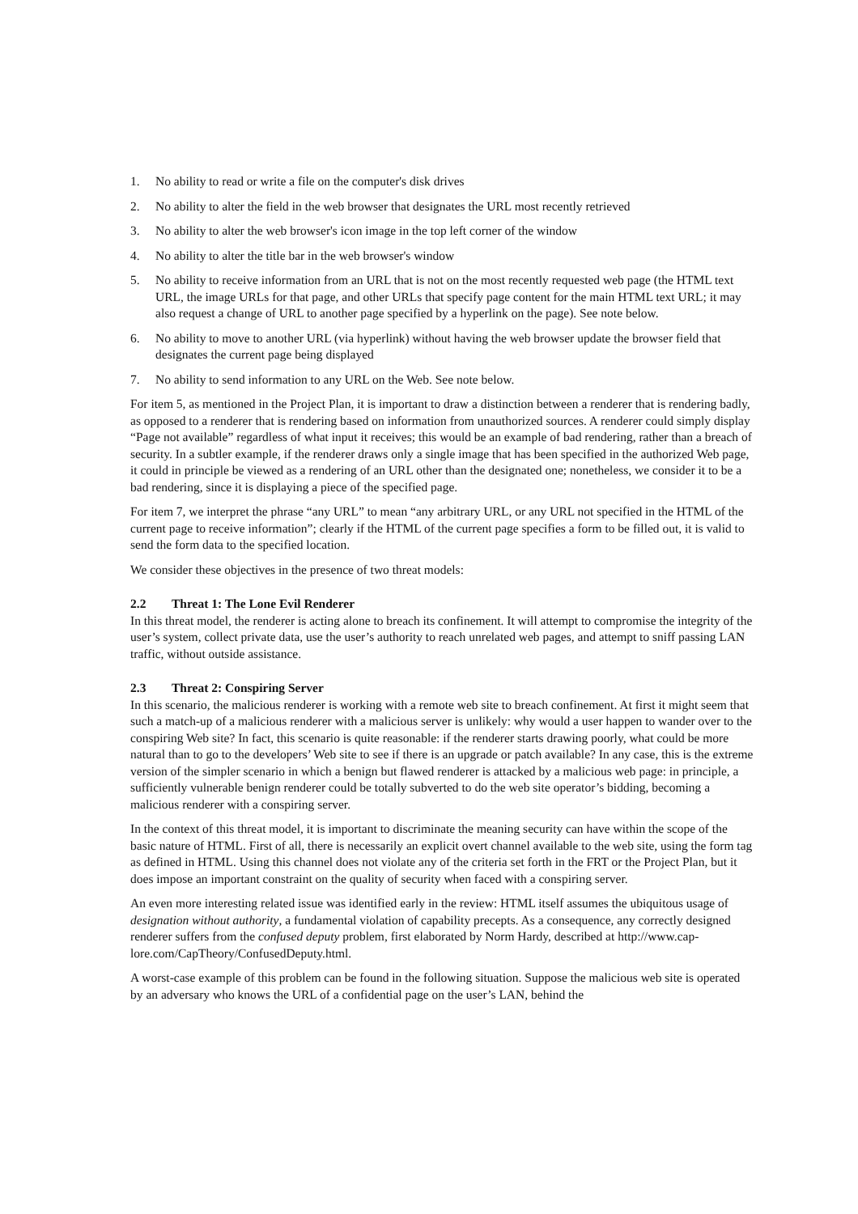1. No ability to read or write a file on the computer's disk drives
2. No ability to alter the field in the web browser that designates the URL most recently retrieved
3. No ability to alter the web browser's icon image in the top left corner of the window
4. No ability to alter the title bar in the web browser's window
5. No ability to receive information from an URL that is not on the most recently requested web page (the HTML text URL, the image URLs for that page, and other URLs that specify page content for the main HTML text URL; it may also request a change of URL to another page specified by a hyperlink on the page). See note below.
6. No ability to move to another URL (via hyperlink) without having the web browser update the browser field that designates the current page being displayed
7. No ability to send information to any URL on the Web. See note below.
For item 5, as mentioned in the Project Plan, it is important to draw a distinction between a renderer that is rendering badly, as opposed to a renderer that is rendering based on information from unauthorized sources. A renderer could simply display “Page not available” regardless of what input it receives; this would be an example of bad rendering, rather than a breach of security. In a subtler example, if the renderer draws only a single image that has been specified in the authorized Web page, it could in principle be viewed as a rendering of an URL other than the designated one; nonetheless, we consider it to be a bad rendering, since it is displaying a piece of the specified page.
For item 7, we interpret the phrase “any URL” to mean “any arbitrary URL, or any URL not specified in the HTML of the current page to receive information”; clearly if the HTML of the current page specifies a form to be filled out, it is valid to send the form data to the specified location.
We consider these objectives in the presence of two threat models:
2.2 Threat 1: The Lone Evil Renderer
In this threat model, the renderer is acting alone to breach its confinement. It will attempt to compromise the integrity of the user’s system, collect private data, use the user’s authority to reach unrelated web pages, and attempt to sniff passing LAN traffic, without outside assistance.
2.3 Threat 2: Conspiring Server
In this scenario, the malicious renderer is working with a remote web site to breach confinement. At first it might seem that such a match-up of a malicious renderer with a malicious server is unlikely: why would a user happen to wander over to the conspiring Web site? In fact, this scenario is quite reasonable: if the renderer starts drawing poorly, what could be more natural than to go to the developers’ Web site to see if there is an upgrade or patch available? In any case, this is the extreme version of the simpler scenario in which a benign but flawed renderer is attacked by a malicious web page: in principle, a sufficiently vulnerable benign renderer could be totally subverted to do the web site operator’s bidding, becoming a malicious renderer with a conspiring server.
In the context of this threat model, it is important to discriminate the meaning security can have within the scope of the basic nature of HTML. First of all, there is necessarily an explicit overt channel available to the web site, using the form tag as defined in HTML. Using this channel does not violate any of the criteria set forth in the FRT or the Project Plan, but it does impose an important constraint on the quality of security when faced with a conspiring server.
An even more interesting related issue was identified early in the review: HTML itself assumes the ubiquitous usage of designation without authority, a fundamental violation of capability precepts. As a consequence, any correctly designed renderer suffers from the confused deputy problem, first elaborated by Norm Hardy, described at http://www.cap-lore.com/CapTheory/ConfusedDeputy.html.
A worst-case example of this problem can be found in the following situation. Suppose the malicious web site is operated by an adversary who knows the URL of a confidential page on the user’s LAN, behind the